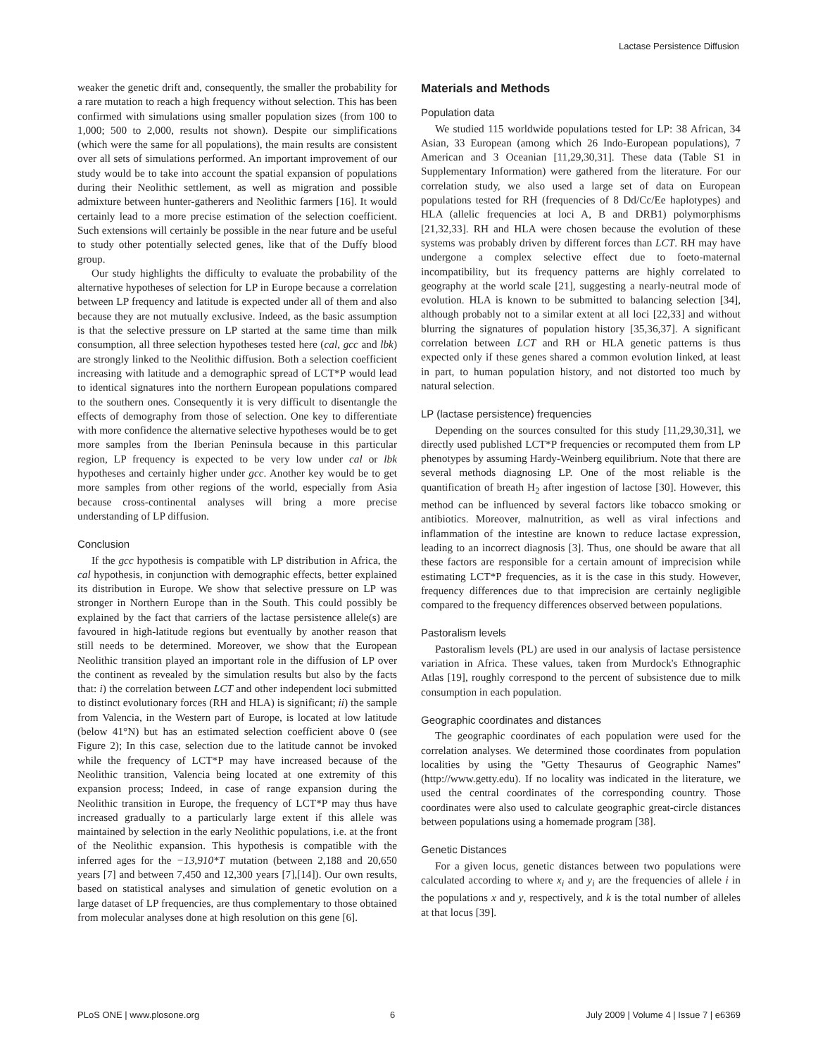Lactase Persistence Diffusion
weaker the genetic drift and, consequently, the smaller the probability for a rare mutation to reach a high frequency without selection. This has been confirmed with simulations using smaller population sizes (from 100 to 1,000; 500 to 2,000, results not shown). Despite our simplifications (which were the same for all populations), the main results are consistent over all sets of simulations performed. An important improvement of our study would be to take into account the spatial expansion of populations during their Neolithic settlement, as well as migration and possible admixture between hunter-gatherers and Neolithic farmers [16]. It would certainly lead to a more precise estimation of the selection coefficient. Such extensions will certainly be possible in the near future and be useful to study other potentially selected genes, like that of the Duffy blood group.
Our study highlights the difficulty to evaluate the probability of the alternative hypotheses of selection for LP in Europe because a correlation between LP frequency and latitude is expected under all of them and also because they are not mutually exclusive. Indeed, as the basic assumption is that the selective pressure on LP started at the same time than milk consumption, all three selection hypotheses tested here (cal, gcc and lbk) are strongly linked to the Neolithic diffusion. Both a selection coefficient increasing with latitude and a demographic spread of LCT*P would lead to identical signatures into the northern European populations compared to the southern ones. Consequently it is very difficult to disentangle the effects of demography from those of selection. One key to differentiate with more confidence the alternative selective hypotheses would be to get more samples from the Iberian Peninsula because in this particular region, LP frequency is expected to be very low under cal or lbk hypotheses and certainly higher under gcc. Another key would be to get more samples from other regions of the world, especially from Asia because cross-continental analyses will bring a more precise understanding of LP diffusion.
Conclusion
If the gcc hypothesis is compatible with LP distribution in Africa, the cal hypothesis, in conjunction with demographic effects, better explained its distribution in Europe. We show that selective pressure on LP was stronger in Northern Europe than in the South. This could possibly be explained by the fact that carriers of the lactase persistence allele(s) are favoured in high-latitude regions but eventually by another reason that still needs to be determined. Moreover, we show that the European Neolithic transition played an important role in the diffusion of LP over the continent as revealed by the simulation results but also by the facts that: i) the correlation between LCT and other independent loci submitted to distinct evolutionary forces (RH and HLA) is significant; ii) the sample from Valencia, in the Western part of Europe, is located at low latitude (below 41°N) but has an estimated selection coefficient above 0 (see Figure 2); In this case, selection due to the latitude cannot be invoked while the frequency of LCT*P may have increased because of the Neolithic transition, Valencia being located at one extremity of this expansion process; Indeed, in case of range expansion during the Neolithic transition in Europe, the frequency of LCT*P may thus have increased gradually to a particularly large extent if this allele was maintained by selection in the early Neolithic populations, i.e. at the front of the Neolithic expansion. This hypothesis is compatible with the inferred ages for the −13,910*T mutation (between 2,188 and 20,650 years [7] and between 7,450 and 12,300 years [7],[14]). Our own results, based on statistical analyses and simulation of genetic evolution on a large dataset of LP frequencies, are thus complementary to those obtained from molecular analyses done at high resolution on this gene [6].
Materials and Methods
Population data
We studied 115 worldwide populations tested for LP: 38 African, 34 Asian, 33 European (among which 26 Indo-European populations), 7 American and 3 Oceanian [11,29,30,31]. These data (Table S1 in Supplementary Information) were gathered from the literature. For our correlation study, we also used a large set of data on European populations tested for RH (frequencies of 8 Dd/Cc/Ee haplotypes) and HLA (allelic frequencies at loci A, B and DRB1) polymorphisms [21,32,33]. RH and HLA were chosen because the evolution of these systems was probably driven by different forces than LCT. RH may have undergone a complex selective effect due to foeto-maternal incompatibility, but its frequency patterns are highly correlated to geography at the world scale [21], suggesting a nearly-neutral mode of evolution. HLA is known to be submitted to balancing selection [34], although probably not to a similar extent at all loci [22,33] and without blurring the signatures of population history [35,36,37]. A significant correlation between LCT and RH or HLA genetic patterns is thus expected only if these genes shared a common evolution linked, at least in part, to human population history, and not distorted too much by natural selection.
LP (lactase persistence) frequencies
Depending on the sources consulted for this study [11,29,30,31], we directly used published LCT*P frequencies or recomputed them from LP phenotypes by assuming Hardy-Weinberg equilibrium. Note that there are several methods diagnosing LP. One of the most reliable is the quantification of breath H<sub>2</sub> after ingestion of lactose [30]. However, this method can be influenced by several factors like tobacco smoking or antibiotics. Moreover, malnutrition, as well as viral infections and inflammation of the intestine are known to reduce lactase expression, leading to an incorrect diagnosis [3]. Thus, one should be aware that all these factors are responsible for a certain amount of imprecision while estimating LCT*P frequencies, as it is the case in this study. However, frequency differences due to that imprecision are certainly negligible compared to the frequency differences observed between populations.
Pastoralism levels
Pastoralism levels (PL) are used in our analysis of lactase persistence variation in Africa. These values, taken from Murdock's Ethnographic Atlas [19], roughly correspond to the percent of subsistence due to milk consumption in each population.
Geographic coordinates and distances
The geographic coordinates of each population were used for the correlation analyses. We determined those coordinates from population localities by using the ''Getty Thesaurus of Geographic Names'' (http://www.getty.edu). If no locality was indicated in the literature, we used the central coordinates of the corresponding country. Those coordinates were also used to calculate geographic great-circle distances between populations using a homemade program [38].
Genetic Distances
For a given locus, genetic distances between two populations were calculated according to where x<sub>i</sub> and y<sub>i</sub> are the frequencies of allele i in the populations x and y, respectively, and k is the total number of alleles at that locus [39].
PLoS ONE | www.plosone.org 6 July 2009 | Volume 4 | Issue 7 | e6369